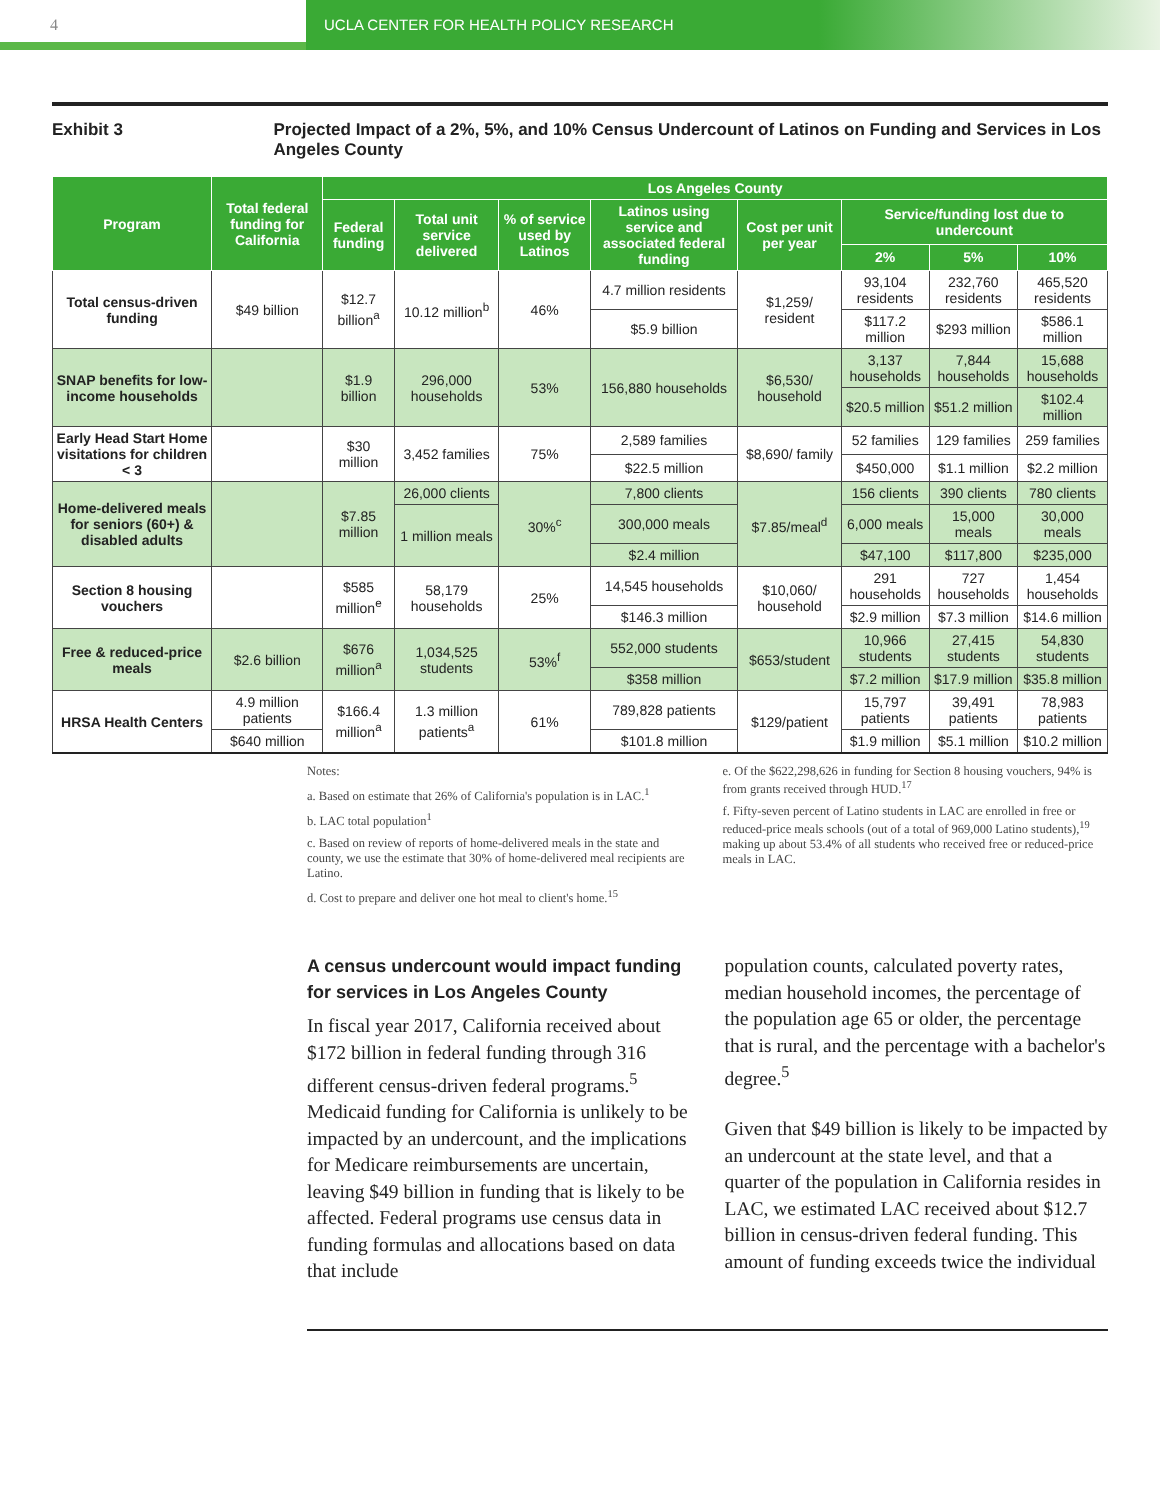4 UCLA CENTER FOR HEALTH POLICY RESEARCH
Exhibit 3 Projected Impact of a 2%, 5%, and 10% Census Undercount of Latinos on Funding and Services in Los Angeles County
| Program | Total federal funding for California | Los Angeles County | | | | | | | |
| --- | --- | --- | --- | --- | --- | --- | --- | --- | --- |
| | | Federal funding | Total unit service delivered | % of service used by Latinos | Latinos using service and associated federal funding | Cost per unit per year | Service/funding lost due to undercount | | |
| | | | | | | | 2% | 5% | 10% |
| Total census-driven funding | $49 billion | $12.7 billion<sup>a</sup> | 10.12 million<sup>b</sup> | 46% | 4.7 million residents | $1,259/ resident | 93,104 residents | 232,760 residents | 465,520 residents |
| | | | | | $5.9 billion | | $117.2 million | $293 million | $586.1 million |
| SNAP benefits for low-income households | | $1.9 billion | 296,000 households | 53% | 156,880 households | $6,530/ household | 3,137 households | 7,844 households | 15,688 households |
| | | | | | | | $20.5 million | $51.2 million | $102.4 million |
| Early Head Start Home visitations for children < 3 | | $30 million | 3,452 families | 75% | 2,589 families | $8,690/ family | 52 families | 129 families | 259 families |
| | | | | | $22.5 million | | $450,000 | $1.1 million | $2.2 million |
| Home-delivered meals for seniors (60+) & disabled adults | | $7.85 million | 26,000 clients | 30%<sup>c</sup> | 7,800 clients | $7.85/meal<sup>d</sup> | 156 clients | 390 clients | 780 clients |
| | | | 1 million meals | | 300,000 meals | | 6,000 meals | 15,000 meals | 30,000 meals |
| | | | | | $2.4 million | | $47,100 | $117,800 | $235,000 |
| Section 8 housing vouchers | | $585 million<sup>e</sup> | 58,179 households | 25% | 14,545 households | $10,060/ household | 291 households | 727 households | 1,454 households |
| | | | | | $146.3 million | | $2.9 million | $7.3 million | $14.6 million |
| Free & reduced-price meals | $2.6 billion | $676 million<sup>a</sup> | 1,034,525 students | 53%<sup>f</sup> | 552,000 students | $653/student | 10,966 students | 27,415 students | 54,830 students |
| | | | | | $358 million | | $7.2 million | $17.9 million | $35.8 million |
| HRSA Health Centers | 4.9 million patients | $166.4 million<sup>a</sup> | 1.3 million patients<sup>a</sup> | 61% | 789,828 patients | $129/patient | 15,797 patients | 39,491 patients | 78,983 patients |
| | $640 million | | | | $101.8 million | | $1.9 million | $5.1 million | $10.2 million |
Notes:
a. Based on estimate that 26% of California's population is in LAC.<sup>1</sup>
b. LAC total population<sup>1</sup>
c. Based on review of reports of home-delivered meals in the state and county, we use the estimate that 30% of home-delivered meal recipients are Latino.
d. Cost to prepare and deliver one hot meal to client's home.<sup>15</sup>
e. Of the $622,298,626 in funding for Section 8 housing vouchers, 94% is from grants received through HUD.<sup>17</sup>
f. Fifty-seven percent of Latino students in LAC are enrolled in free or reduced-price meals schools (out of a total of 969,000 Latino students),<sup>19</sup> making up about 53.4% of all students who received free or reduced-price meals in LAC.
A census undercount would impact funding for services in Los Angeles County
In fiscal year 2017, California received about $172 billion in federal funding through 316 different census-driven federal programs.<sup>5</sup> Medicaid funding for California is unlikely to be impacted by an undercount, and the implications for Medicare reimbursements are uncertain, leaving $49 billion in funding that is likely to be affected. Federal programs use census data in funding formulas and allocations based on data that include
population counts, calculated poverty rates, median household incomes, the percentage of the population age 65 or older, the percentage that is rural, and the percentage with a bachelor's degree.<sup>5</sup>
Given that $49 billion is likely to be impacted by an undercount at the state level, and that a quarter of the population in California resides in LAC, we estimated LAC received about $12.7 billion in census-driven federal funding. This amount of funding exceeds twice the individual